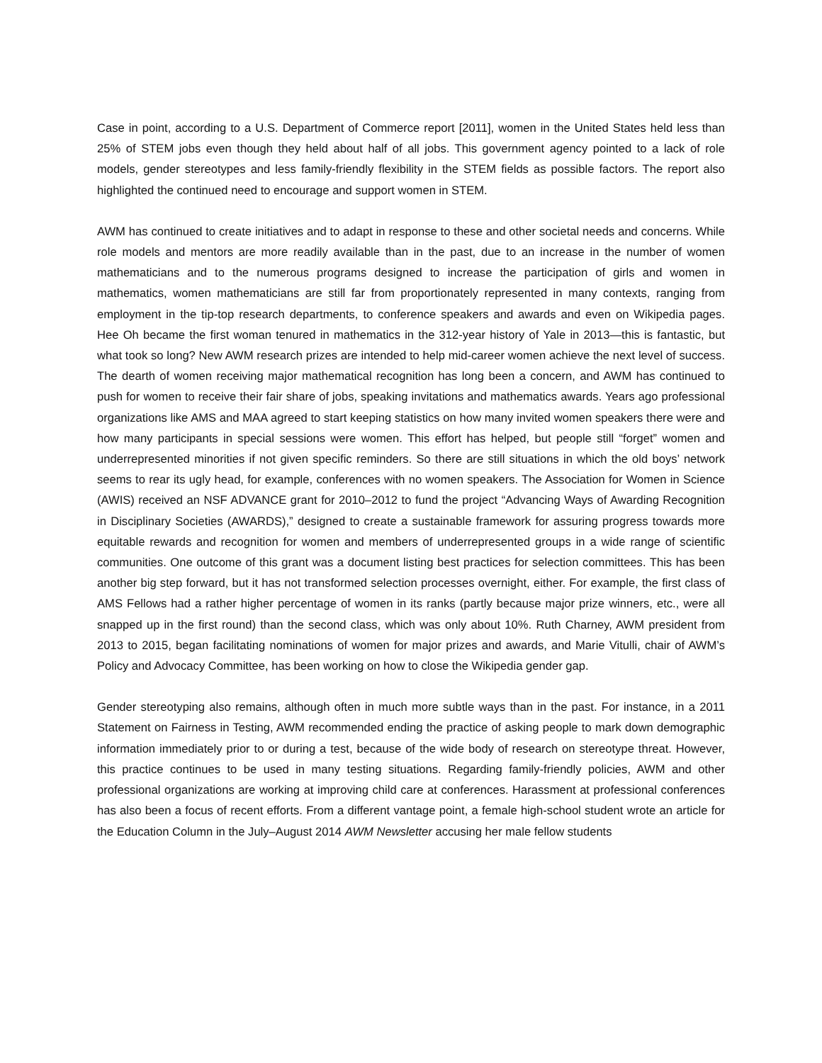Case in point, according to a U.S. Department of Commerce report [2011], women in the United States held less than 25% of STEM jobs even though they held about half of all jobs. This government agency pointed to a lack of role models, gender stereotypes and less family-friendly flexibility in the STEM fields as possible factors. The report also highlighted the continued need to encourage and support women in STEM.
AWM has continued to create initiatives and to adapt in response to these and other societal needs and concerns. While role models and mentors are more readily available than in the past, due to an increase in the number of women mathematicians and to the numerous programs designed to increase the participation of girls and women in mathematics, women mathematicians are still far from proportionately represented in many contexts, ranging from employment in the tip-top research departments, to conference speakers and awards and even on Wikipedia pages. Hee Oh became the first woman tenured in mathematics in the 312-year history of Yale in 2013—this is fantastic, but what took so long? New AWM research prizes are intended to help mid-career women achieve the next level of success. The dearth of women receiving major mathematical recognition has long been a concern, and AWM has continued to push for women to receive their fair share of jobs, speaking invitations and mathematics awards. Years ago professional organizations like AMS and MAA agreed to start keeping statistics on how many invited women speakers there were and how many participants in special sessions were women. This effort has helped, but people still “forget” women and underrepresented minorities if not given specific reminders. So there are still situations in which the old boys’ network seems to rear its ugly head, for example, conferences with no women speakers. The Association for Women in Science (AWIS) received an NSF ADVANCE grant for 2010–2012 to fund the project “Advancing Ways of Awarding Recognition in Disciplinary Societies (AWARDS),” designed to create a sustainable framework for assuring progress towards more equitable rewards and recognition for women and members of underrepresented groups in a wide range of scientific communities. One outcome of this grant was a document listing best practices for selection committees. This has been another big step forward, but it has not transformed selection processes overnight, either. For example, the first class of AMS Fellows had a rather higher percentage of women in its ranks (partly because major prize winners, etc., were all snapped up in the first round) than the second class, which was only about 10%. Ruth Charney, AWM president from 2013 to 2015, began facilitating nominations of women for major prizes and awards, and Marie Vitulli, chair of AWM’s Policy and Advocacy Committee, has been working on how to close the Wikipedia gender gap.
Gender stereotyping also remains, although often in much more subtle ways than in the past. For instance, in a 2011 Statement on Fairness in Testing, AWM recommended ending the practice of asking people to mark down demographic information immediately prior to or during a test, because of the wide body of research on stereotype threat. However, this practice continues to be used in many testing situations. Regarding family-friendly policies, AWM and other professional organizations are working at improving child care at conferences. Harassment at professional conferences has also been a focus of recent efforts. From a different vantage point, a female high-school student wrote an article for the Education Column in the July–August 2014 AWM Newsletter accusing her male fellow students